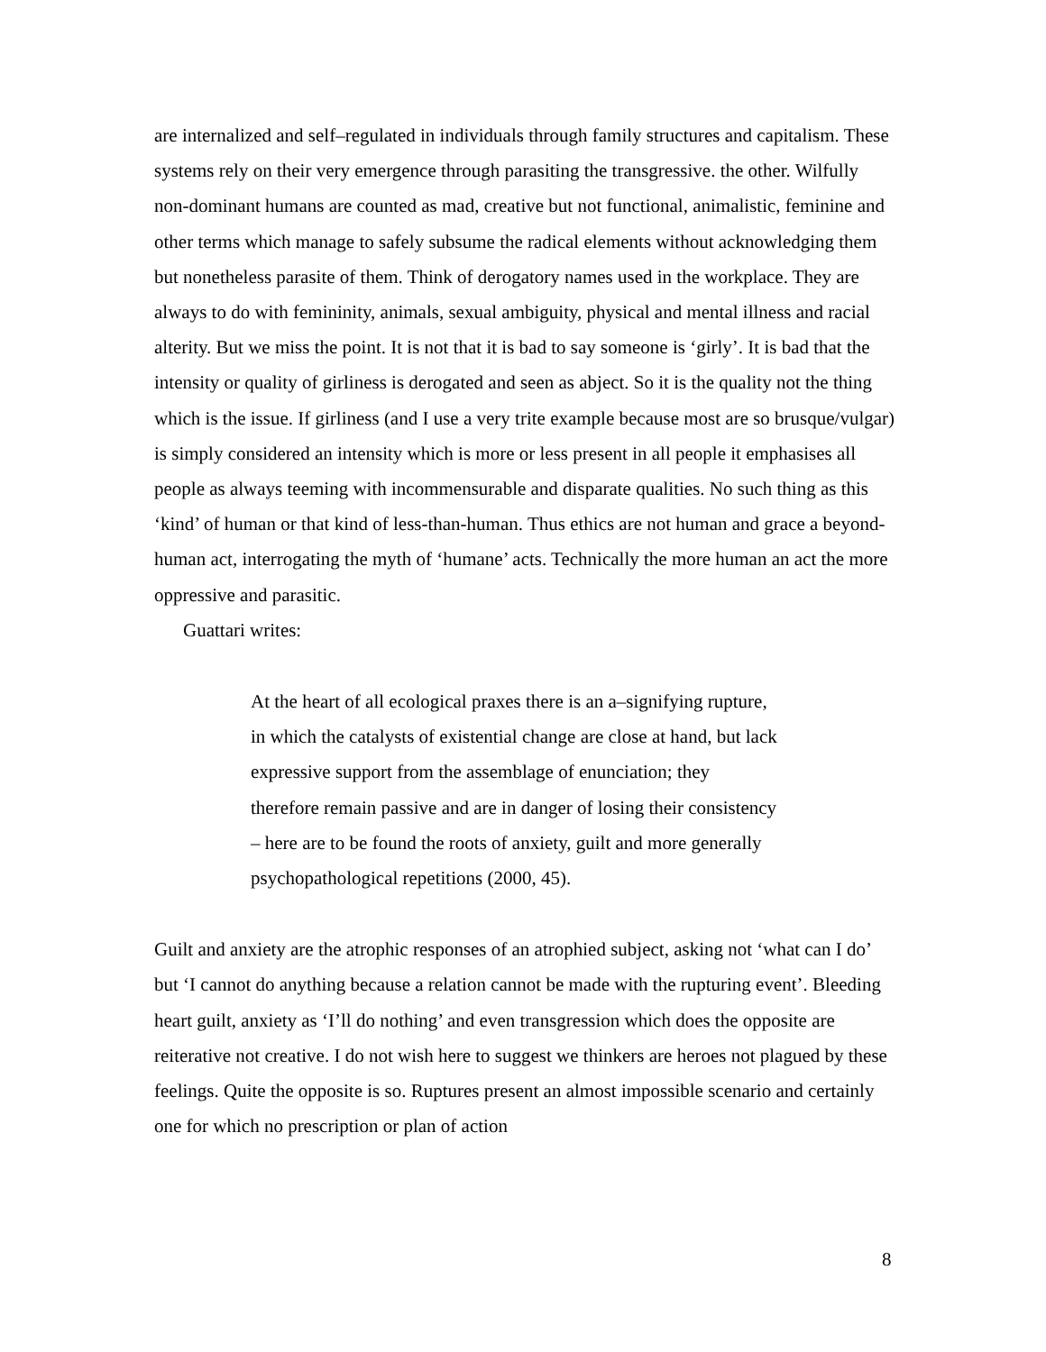are internalized and self–regulated in individuals through family structures and capitalism. These systems rely on their very emergence through parasiting the transgressive. the other. Wilfully non-dominant humans are counted as mad, creative but not functional, animalistic, feminine and other terms which manage to safely subsume the radical elements without acknowledging them but nonetheless parasite of them. Think of derogatory names used in the workplace. They are always to do with femininity, animals, sexual ambiguity, physical and mental illness and racial alterity. But we miss the point. It is not that it is bad to say someone is ‘girly’. It is bad that the intensity or quality of girliness is derogated and seen as abject. So it is the quality not the thing which is the issue. If girliness (and I use a very trite example because most are so brusque/vulgar) is simply considered an intensity which is more or less present in all people it emphasises all people as always teeming with incommensurable and disparate qualities. No such thing as this ‘kind’ of human or that kind of less-than-human. Thus ethics are not human and grace a beyond-human act, interrogating the myth of ‘humane’ acts. Technically the more human an act the more oppressive and parasitic.
Guattari writes:
At the heart of all ecological praxes there is an a–signifying rupture, in which the catalysts of existential change are close at hand, but lack expressive support from the assemblage of enunciation; they therefore remain passive and are in danger of losing their consistency – here are to be found the roots of anxiety, guilt and more generally psychopathological repetitions (2000, 45).
Guilt and anxiety are the atrophic responses of an atrophied subject, asking not ‘what can I do’ but ‘I cannot do anything because a relation cannot be made with the rupturing event’. Bleeding heart guilt, anxiety as ‘I’ll do nothing’ and even transgression which does the opposite are reiterative not creative. I do not wish here to suggest we thinkers are heroes not plagued by these feelings. Quite the opposite is so. Ruptures present an almost impossible scenario and certainly one for which no prescription or plan of action
8